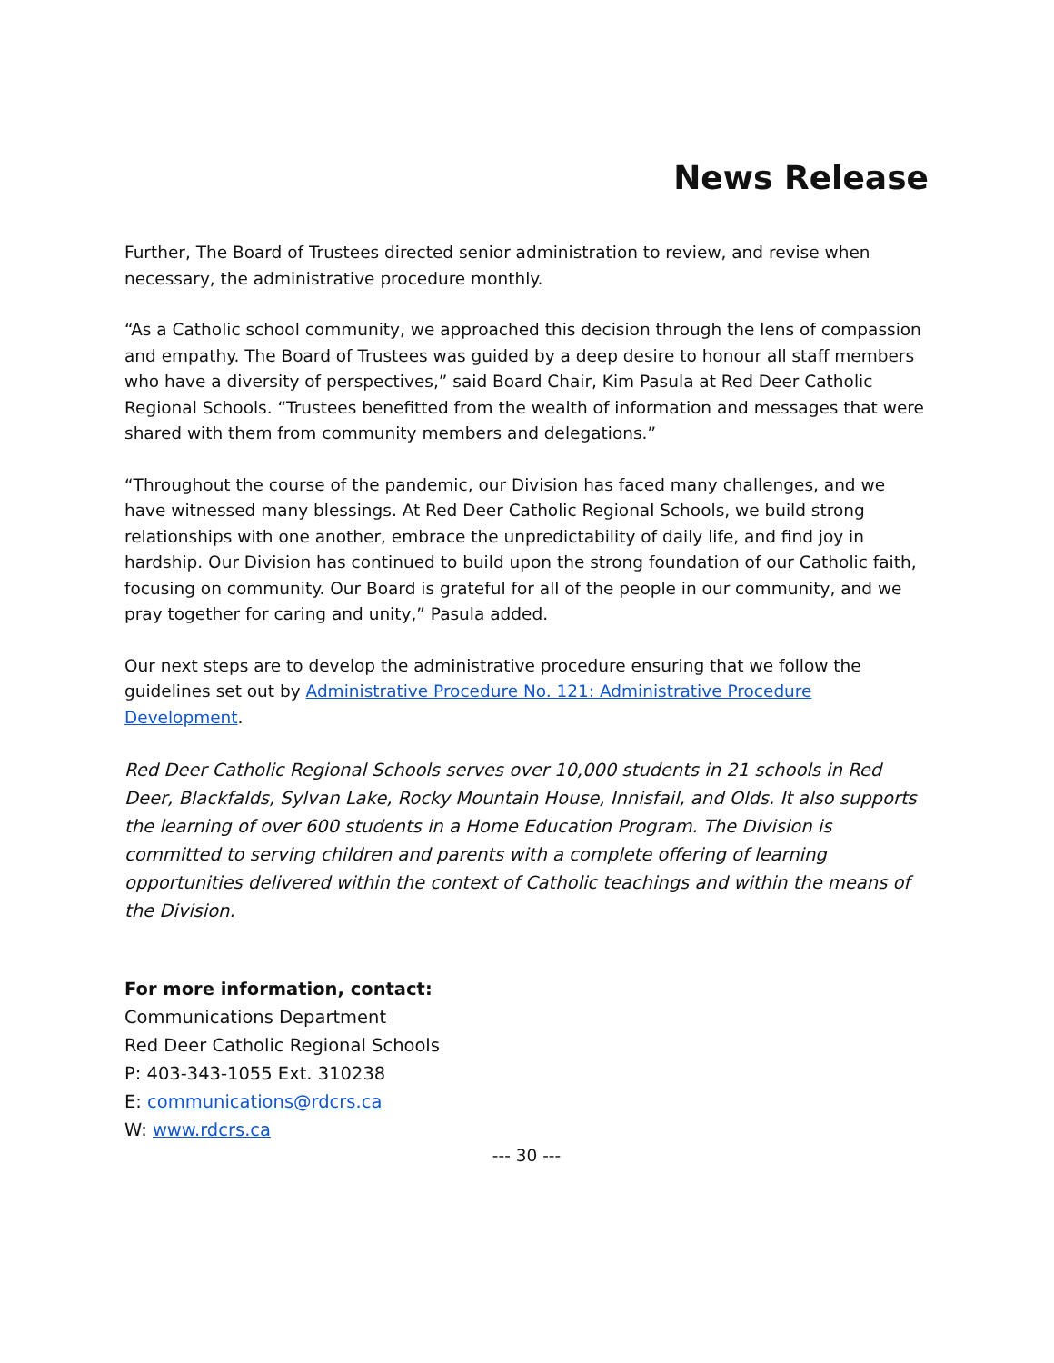News Release
Further, The Board of Trustees directed senior administration to review, and revise when necessary, the administrative procedure monthly.
“As a Catholic school community, we approached this decision through the lens of compassion and empathy. The Board of Trustees was guided by a deep desire to honour all staff members who have a diversity of perspectives,” said Board Chair, Kim Pasula at Red Deer Catholic Regional Schools. “Trustees benefitted from the wealth of information and messages that were shared with them from community members and delegations.”
“Throughout the course of the pandemic, our Division has faced many challenges, and we have witnessed many blessings. At Red Deer Catholic Regional Schools, we build strong relationships with one another, embrace the unpredictability of daily life, and find joy in hardship. Our Division has continued to build upon the strong foundation of our Catholic faith, focusing on community. Our Board is grateful for all of the people in our community, and we pray together for caring and unity,” Pasula added.
Our next steps are to develop the administrative procedure ensuring that we follow the guidelines set out by Administrative Procedure No. 121: Administrative Procedure Development.
Red Deer Catholic Regional Schools serves over 10,000 students in 21 schools in Red Deer, Blackfalds, Sylvan Lake, Rocky Mountain House, Innisfail, and Olds. It also supports the learning of over 600 students in a Home Education Program. The Division is committed to serving children and parents with a complete offering of learning opportunities delivered within the context of Catholic teachings and within the means of the Division.
For more information, contact:
Communications Department
Red Deer Catholic Regional Schools
P: 403-343-1055 Ext. 310238
E: communications@rdcrs.ca
W: www.rdcrs.ca
--- 30 ---